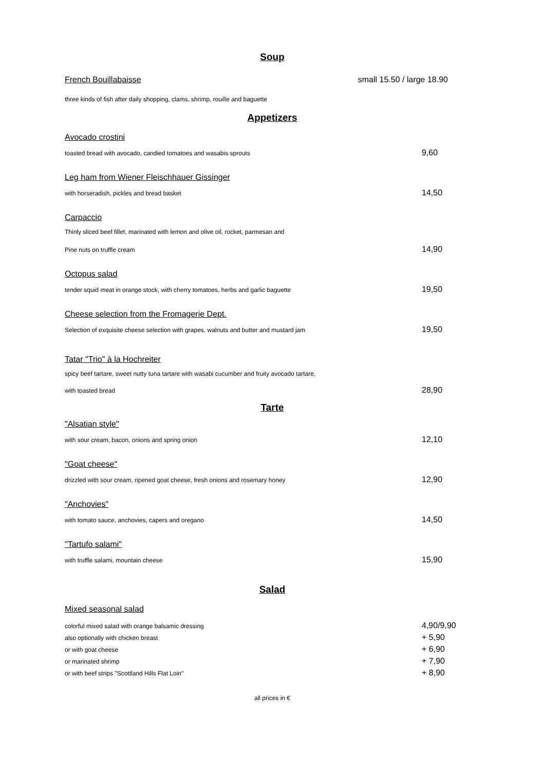Soup
French Bouillabaisse small 15.50 / large 18.90
three kinds of fish after daily shopping, clams, shrimp, rouille and baguette
Appetizers
Avocado crostini
toasted bread with avocado, candied tomatoes and wasabis sprouts
9,60
Leg ham from Wiener Fleischhauer Gissinger
with horseradish, pickles and bread basket
14,50
Carpaccio
Thinly sliced beef fillet, marinated with lemon and olive oil, rocket, parmesan and
Pine nuts on truffle cream
14,90
Octopus salad
tender squid meat in orange stock, with cherry tomatoes, herbs and garlic baguette
19,50
Cheese selection from the Fromagerie Dept.
Selection of exquisite cheese selection with grapes, walnuts and butter and mustard jam
19,50
Tatar "Trio" à la Hochreiter
spicy beef tartare, sweet nutty tuna tartare with wasabi cucumber and fruity avocado tartare,
with toasted bread
28,90
Tarte
"Alsatian style"
with sour cream, bacon, onions and spring onion
12,10
"Goat cheese"
drizzled with sour cream, ripened goat cheese, fresh onions and rosemary honey
12,90
"Anchovies"
with tomato sauce, anchovies, capers and oregano
14,50
"Tartufo salami"
with truffle salami, mountain cheese
15,90
Salad
Mixed seasonal salad
colorful mixed salad with orange balsamic dressing
4,90/9,90
also optionally with chicken breast
+ 5,90
or with goat cheese
+ 6,90
or marinated shrimp
+ 7,90
or with beef strips "Scottland Hills Flat Loin"
+ 8,90
all prices in €